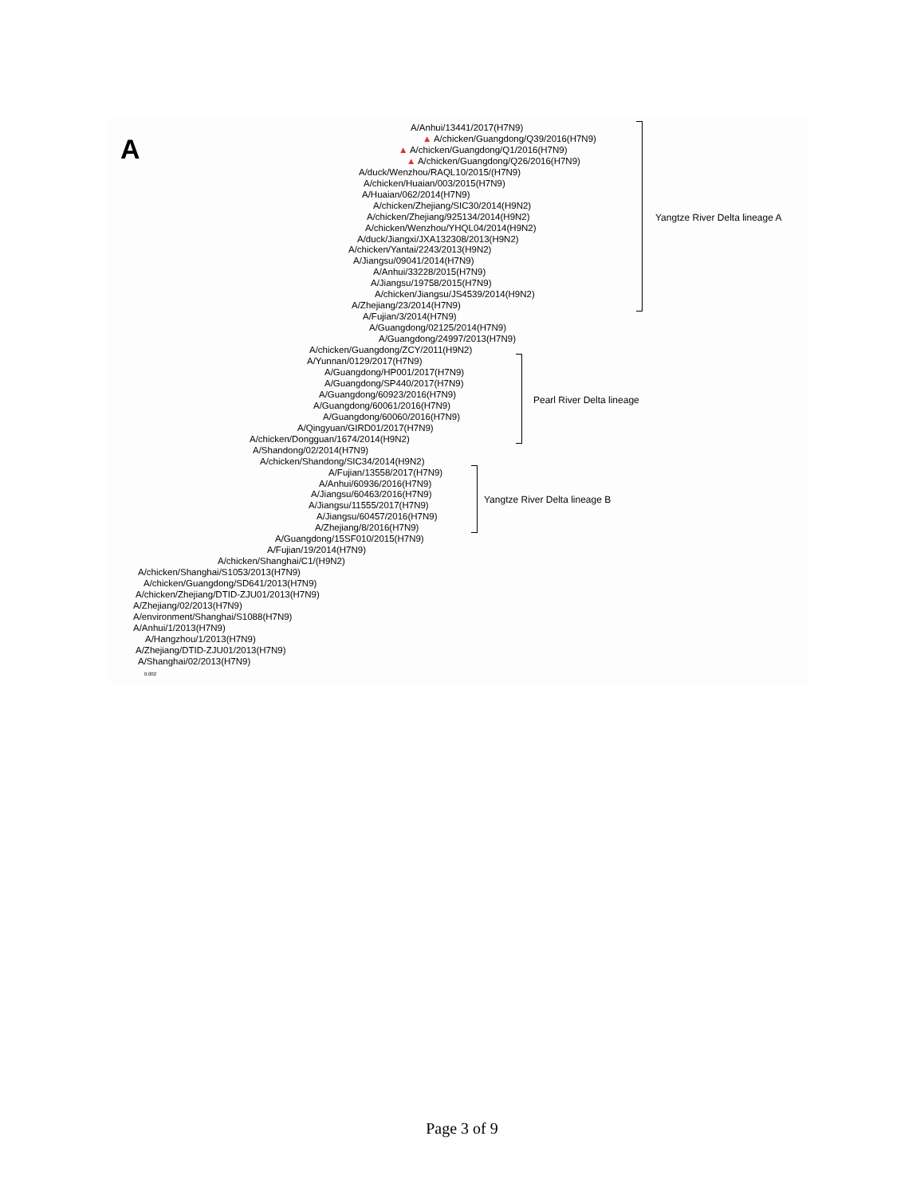A
A/Anhui/13441/2017(H7N9)
▲ A/chicken/Guangdong/Q39/2016(H7N9)
▲ A/chicken/Guangdong/Q1/2016(H7N9)
▲ A/chicken/Guangdong/Q26/2016(H7N9)
A/duck/Wenzhou/RAQL10/2015/(H7N9)
A/chicken/Huaian/003/2015(H7N9)
A/Huaian/062/2014(H7N9)
A/chicken/Zhejiang/SIC30/2014(H9N2)
A/chicken/Zhejiang/925134/2014(H9N2)
A/chicken/Wenzhou/YHQL04/2014(H9N2)
A/duck/Jiangxi/JXA132308/2013(H9N2)
A/chicken/Yantai/2243/2013(H9N2)
A/Jiangsu/09041/2014(H7N9)
A/Anhui/33228/2015(H7N9)
A/Jiangsu/19758/2015(H7N9)
A/chicken/Jiangsu/JS4539/2014(H9N2)
A/Zhejiang/23/2014(H7N9)
A/Fujian/3/2014(H7N9)
A/Guangdong/02125/2014(H7N9)
A/Guangdong/24997/2013(H7N9)
A/chicken/Guangdong/ZCY/2011(H9N2)
A/Yunnan/0129/2017(H7N9)
A/Guangdong/HP001/2017(H7N9)
A/Guangdong/SP440/2017(H7N9)
A/Guangdong/60923/2016(H7N9)
A/Guangdong/60061/2016(H7N9)
A/Guangdong/60060/2016(H7N9)
A/Qingyuan/GIRD01/2017(H7N9)
A/chicken/Dongguan/1674/2014(H9N2)
A/Shandong/02/2014(H7N9)
A/chicken/Shandong/SIC34/2014(H9N2)
A/Fujian/13558/2017(H7N9)
A/Anhui/60936/2016(H7N9)
A/Jiangsu/60463/2016(H7N9)
A/Jiangsu/11555/2017(H7N9)
A/Jiangsu/60457/2016(H7N9)
A/Zhejiang/8/2016(H7N9)
A/Guangdong/15SF010/2015(H7N9)
A/Fujian/19/2014(H7N9)
A/chicken/Shanghai/C1/(H9N2)
A/chicken/Shanghai/S1053/2013(H7N9)
A/chicken/Guangdong/SD641/2013(H7N9)
A/chicken/Zhejiang/DTID-ZJU01/2013(H7N9)
A/Zhejiang/02/2013(H7N9)
A/environment/Shanghai/S1088(H7N9)
A/Anhui/1/2013(H7N9)
A/Hangzhou/1/2013(H7N9)
A/Zhejiang/DTID-ZJU01/2013(H7N9)
A/Shanghai/02/2013(H7N9)
Yangtze River Delta lineage A
Pearl River Delta lineage
Yangtze River Delta lineage B
0.002
Page 3 of 9